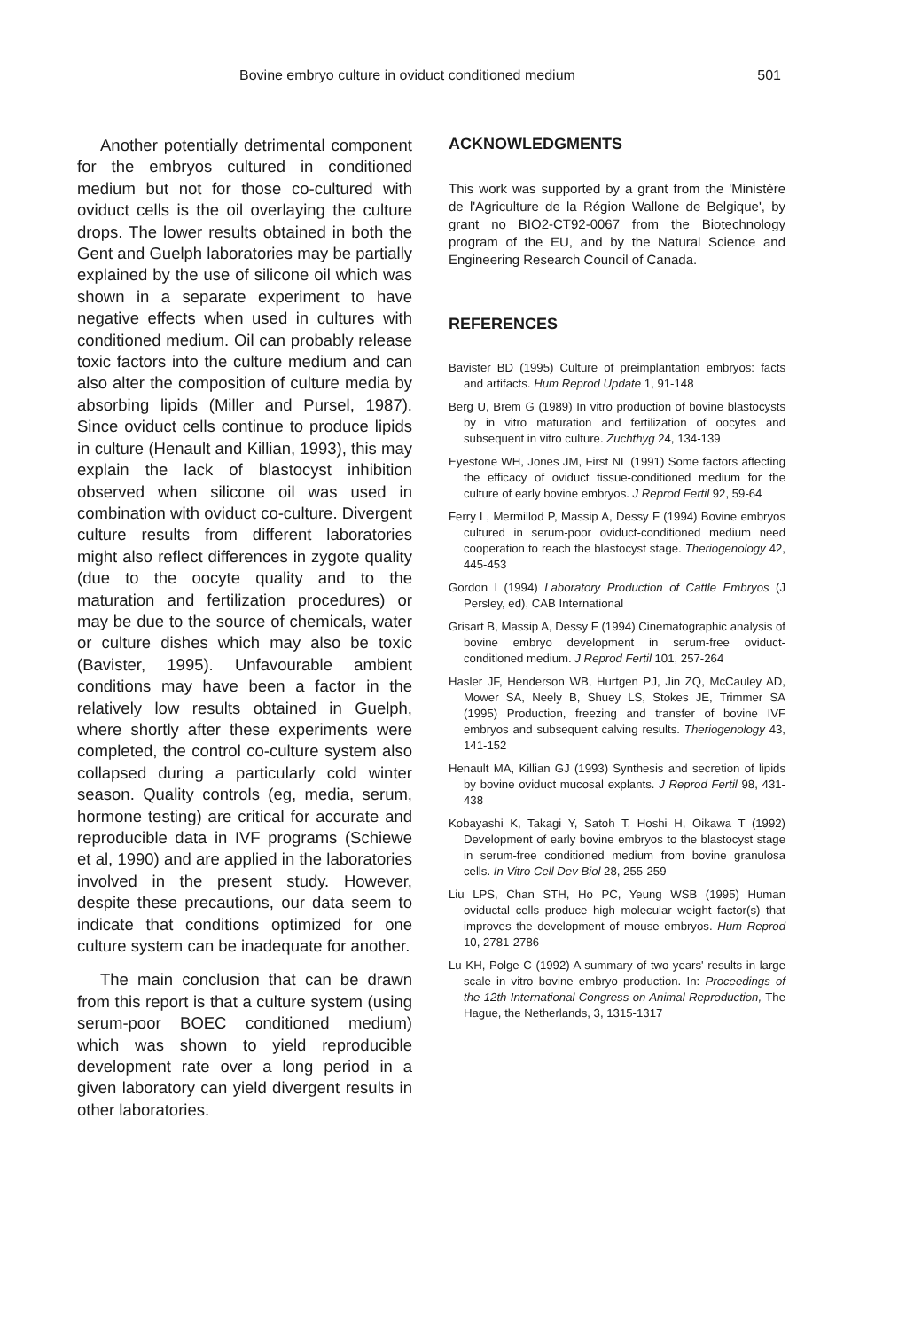Bovine embryo culture in oviduct conditioned medium 501
Another potentially detrimental component for the embryos cultured in conditioned medium but not for those co-cultured with oviduct cells is the oil overlaying the culture drops. The lower results obtained in both the Gent and Guelph laboratories may be partially explained by the use of silicone oil which was shown in a separate experiment to have negative effects when used in cultures with conditioned medium. Oil can probably release toxic factors into the culture medium and can also alter the composition of culture media by absorbing lipids (Miller and Pursel, 1987). Since oviduct cells continue to produce lipids in culture (Henault and Killian, 1993), this may explain the lack of blastocyst inhibition observed when silicone oil was used in combination with oviduct co-culture. Divergent culture results from different laboratories might also reflect differences in zygote quality (due to the oocyte quality and to the maturation and fertilization procedures) or may be due to the source of chemicals, water or culture dishes which may also be toxic (Bavister, 1995). Unfavourable ambient conditions may have been a factor in the relatively low results obtained in Guelph, where shortly after these experiments were completed, the control co-culture system also collapsed during a particularly cold winter season. Quality controls (eg, media, serum, hormone testing) are critical for accurate and reproducible data in IVF programs (Schiewe et al, 1990) and are applied in the laboratories involved in the present study. However, despite these precautions, our data seem to indicate that conditions optimized for one culture system can be inadequate for another.
The main conclusion that can be drawn from this report is that a culture system (using serum-poor BOEC conditioned medium) which was shown to yield reproducible development rate over a long period in a given laboratory can yield divergent results in other laboratories.
ACKNOWLEDGMENTS
This work was supported by a grant from the 'Ministère de l'Agriculture de la Région Wallone de Belgique', by grant no BIO2-CT92-0067 from the Biotechnology program of the EU, and by the Natural Science and Engineering Research Council of Canada.
REFERENCES
Bavister BD (1995) Culture of preimplantation embryos: facts and artifacts. Hum Reprod Update 1, 91-148
Berg U, Brem G (1989) In vitro production of bovine blastocysts by in vitro maturation and fertilization of oocytes and subsequent in vitro culture. Zuchthyg 24, 134-139
Eyestone WH, Jones JM, First NL (1991) Some factors affecting the efficacy of oviduct tissue-conditioned medium for the culture of early bovine embryos. J Reprod Fertil 92, 59-64
Ferry L, Mermillod P, Massip A, Dessy F (1994) Bovine embryos cultured in serum-poor oviduct-conditioned medium need cooperation to reach the blastocyst stage. Theriogenology 42, 445-453
Gordon I (1994) Laboratory Production of Cattle Embryos (J Persley, ed), CAB International
Grisart B, Massip A, Dessy F (1994) Cinematographic analysis of bovine embryo development in serum-free oviduct-conditioned medium. J Reprod Fertil 101, 257-264
Hasler JF, Henderson WB, Hurtgen PJ, Jin ZQ, McCauley AD, Mower SA, Neely B, Shuey LS, Stokes JE, Trimmer SA (1995) Production, freezing and transfer of bovine IVF embryos and subsequent calving results. Theriogenology 43, 141-152
Henault MA, Killian GJ (1993) Synthesis and secretion of lipids by bovine oviduct mucosal explants. J Reprod Fertil 98, 431-438
Kobayashi K, Takagi Y, Satoh T, Hoshi H, Oikawa T (1992) Development of early bovine embryos to the blastocyst stage in serum-free conditioned medium from bovine granulosa cells. In Vitro Cell Dev Biol 28, 255-259
Liu LPS, Chan STH, Ho PC, Yeung WSB (1995) Human oviductal cells produce high molecular weight factor(s) that improves the development of mouse embryos. Hum Reprod 10, 2781-2786
Lu KH, Polge C (1992) A summary of two-years' results in large scale in vitro bovine embryo production. In: Proceedings of the 12th International Congress on Animal Reproduction, The Hague, the Netherlands, 3, 1315-1317